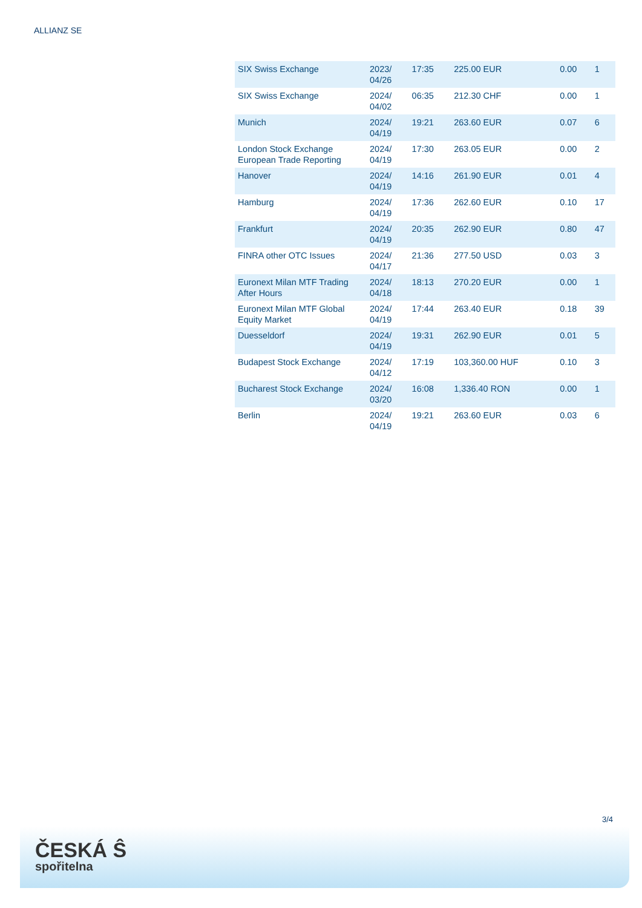ALLIANZ SE
| SIX Swiss Exchange | 2023/ 04/26 | 17:35 | 225.00 EUR | 0.00 | 1 |
| SIX Swiss Exchange | 2024/ 04/02 | 06:35 | 212.30 CHF | 0.00 | 1 |
| Munich | 2024/ 04/19 | 19:21 | 263.60 EUR | 0.07 | 6 |
| London Stock Exchange European Trade Reporting | 2024/ 04/19 | 17:30 | 263.05 EUR | 0.00 | 2 |
| Hanover | 2024/ 04/19 | 14:16 | 261.90 EUR | 0.01 | 4 |
| Hamburg | 2024/ 04/19 | 17:36 | 262.60 EUR | 0.10 | 17 |
| Frankfurt | 2024/ 04/19 | 20:35 | 262.90 EUR | 0.80 | 47 |
| FINRA other OTC Issues | 2024/ 04/17 | 21:36 | 277.50 USD | 0.03 | 3 |
| Euronext Milan MTF Trading After Hours | 2024/ 04/18 | 18:13 | 270.20 EUR | 0.00 | 1 |
| Euronext Milan MTF Global Equity Market | 2024/ 04/19 | 17:44 | 263.40 EUR | 0.18 | 39 |
| Duesseldorf | 2024/ 04/19 | 19:31 | 262.90 EUR | 0.01 | 5 |
| Budapest Stock Exchange | 2024/ 04/12 | 17:19 | 103,360.00 HUF | 0.10 | 3 |
| Bucharest Stock Exchange | 2024/ 03/20 | 16:08 | 1,336.40 RON | 0.00 | 1 |
| Berlin | 2024/ 04/19 | 19:21 | 263.60 EUR | 0.03 | 6 |
3/4
ČESKÁ Ŝ
spořitelna